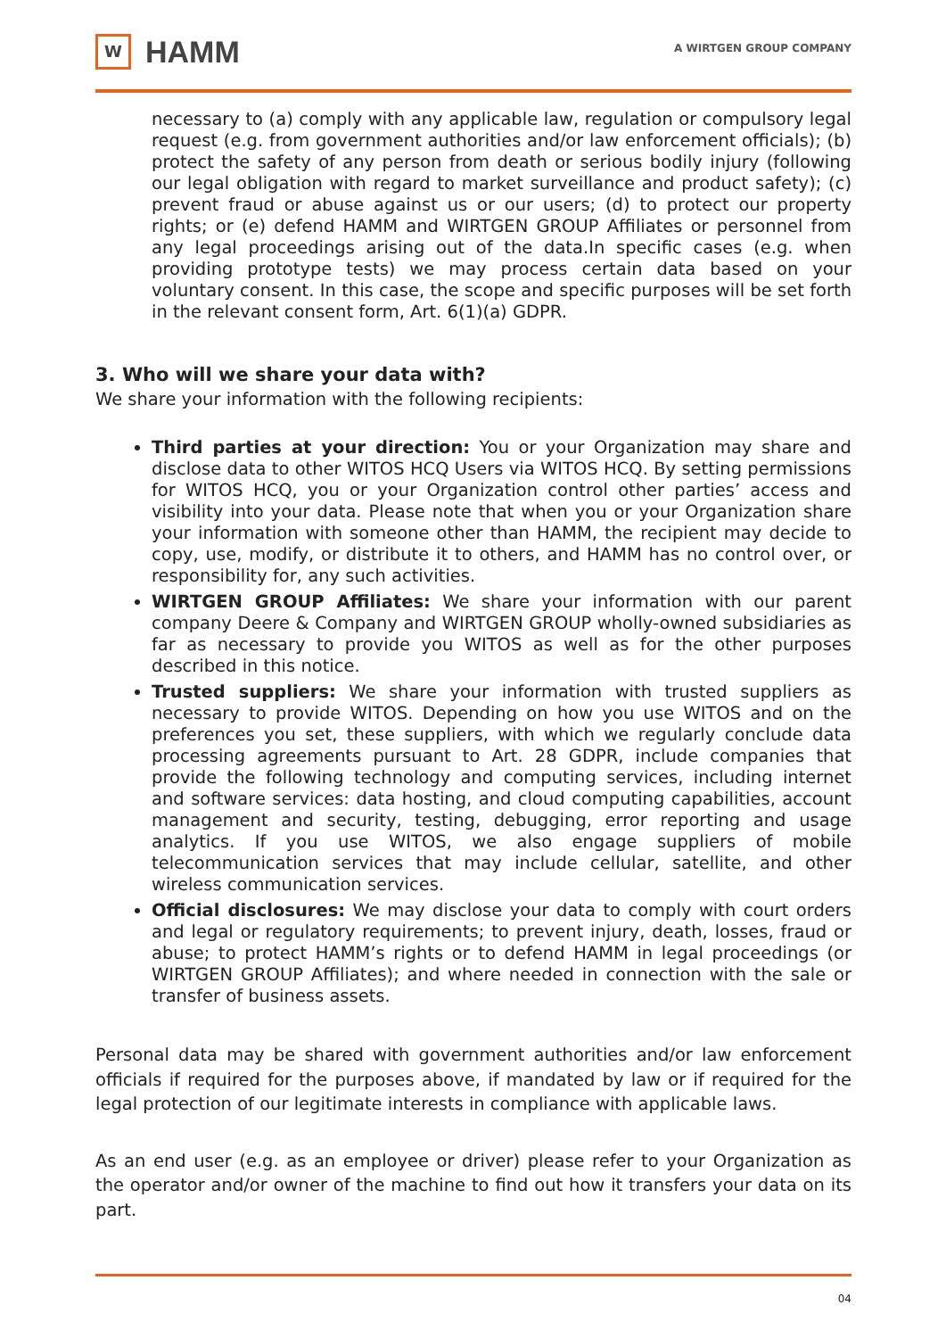W
HAMM
A WIRTGEN GROUP COMPANY
necessary to (a) comply with any applicable law, regulation or compulsory legal request (e.g. from government authorities and/or law enforcement officials); (b) protect the safety of any person from death or serious bodily injury (following our legal obligation with regard to market surveillance and product safety); (c) prevent fraud or abuse against us or our users; (d) to protect our property rights; or (e) defend HAMM and WIRTGEN GROUP Affiliates or personnel from any legal proceedings arising out of the data.In specific cases (e.g. when providing prototype tests) we may process certain data based on your voluntary consent. In this case, the scope and specific purposes will be set forth in the relevant consent form, Art. 6(1)(a) GDPR.
3. Who will we share your data with?
We share your information with the following recipients:
Third parties at your direction: You or your Organization may share and disclose data to other WITOS HCQ Users via WITOS HCQ. By setting permissions for WITOS HCQ, you or your Organization control other parties’ access and visibility into your data. Please note that when you or your Organization share your information with someone other than HAMM, the recipient may decide to copy, use, modify, or distribute it to others, and HAMM has no control over, or responsibility for, any such activities.
WIRTGEN GROUP Affiliates: We share your information with our parent company Deere & Company and WIRTGEN GROUP wholly-owned subsidiaries as far as necessary to provide you WITOS as well as for the other purposes described in this notice.
Trusted suppliers: We share your information with trusted suppliers as necessary to provide WITOS. Depending on how you use WITOS and on the preferences you set, these suppliers, with which we regularly conclude data processing agreements pursuant to Art. 28 GDPR, include companies that provide the following technology and computing services, including internet and software services: data hosting, and cloud computing capabilities, account management and security, testing, debugging, error reporting and usage analytics. If you use WITOS, we also engage suppliers of mobile telecommunication services that may include cellular, satellite, and other wireless communication services.
Official disclosures: We may disclose your data to comply with court orders and legal or regulatory requirements; to prevent injury, death, losses, fraud or abuse; to protect HAMM’s rights or to defend HAMM in legal proceedings (or WIRTGEN GROUP Affiliates); and where needed in connection with the sale or transfer of business assets.
Personal data may be shared with government authorities and/or law enforcement officials if required for the purposes above, if mandated by law or if required for the legal protection of our legitimate interests in compliance with applicable laws.
As an end user (e.g. as an employee or driver) please refer to your Organization as the operator and/or owner of the machine to find out how it transfers your data on its part.
04